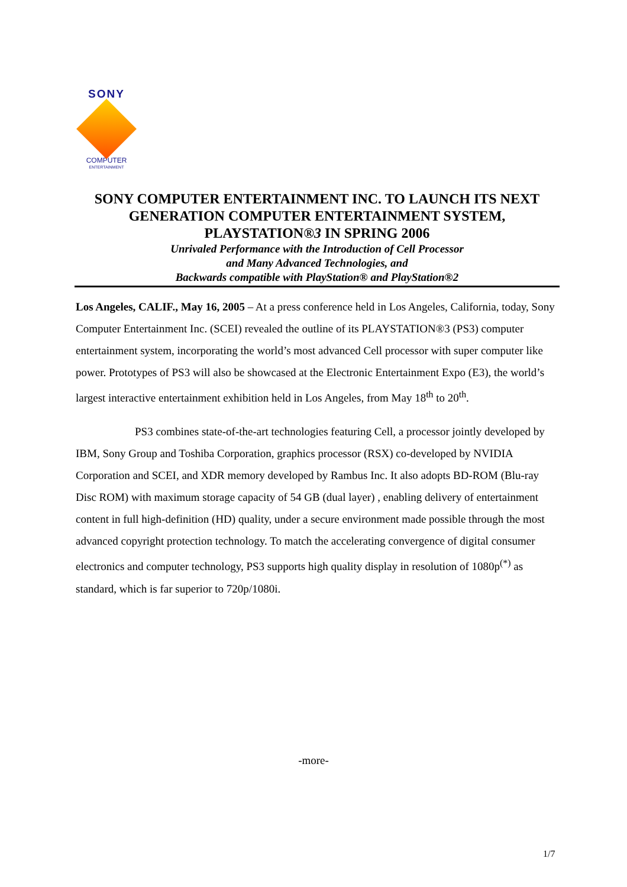SONY
COMPUTER
ENTERTAINMENT
SONY COMPUTER ENTERTAINMENT INC. TO LAUNCH ITS NEXT GENERATION COMPUTER ENTERTAINMENT SYSTEM, PLAYSTATION®3 IN SPRING 2006
Unrivaled Performance with the Introduction of Cell Processor
and Many Advanced Technologies, and
Backwards compatible with PlayStation® and PlayStation®2
Los Angeles, CALIF., May 16, 2005 – At a press conference held in Los Angeles, California, today, Sony Computer Entertainment Inc. (SCEI) revealed the outline of its PLAYSTATION®3 (PS3) computer entertainment system, incorporating the world’s most advanced Cell processor with super computer like power. Prototypes of PS3 will also be showcased at the Electronic Entertainment Expo (E3), the world’s largest interactive entertainment exhibition held in Los Angeles, from May 18<sup>th</sup> to 20<sup>th</sup>.
PS3 combines state-of-the-art technologies featuring Cell, a processor jointly developed by IBM, Sony Group and Toshiba Corporation, graphics processor (RSX) co-developed by NVIDIA Corporation and SCEI, and XDR memory developed by Rambus Inc. It also adopts BD-ROM (Blu-ray Disc ROM) with maximum storage capacity of 54 GB (dual layer) , enabling delivery of entertainment content in full high-definition (HD) quality, under a secure environment made possible through the most advanced copyright protection technology. To match the accelerating convergence of digital consumer electronics and computer technology, PS3 supports high quality display in resolution of 1080p<sup>(*)</sup> as standard, which is far superior to 720p/1080i.
-more-
1/7